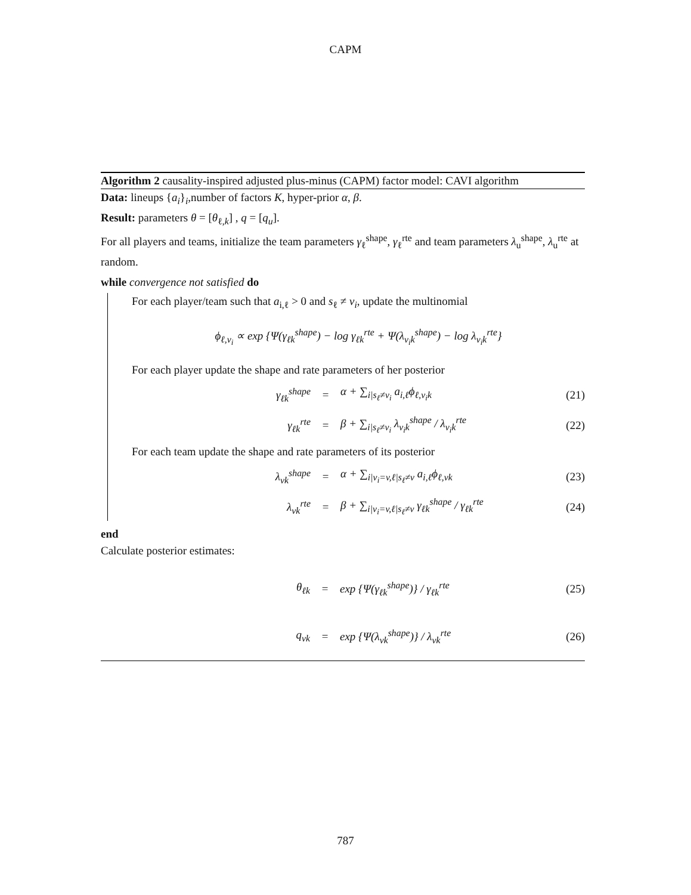CAPM
Algorithm 2 causality-inspired adjusted plus-minus (CAPM) factor model: CAVI algorithm
Data: lineups {a<sub>i</sub>}<sub>i</sub>,number of factors K, hyper-prior α, β.
Result: parameters θ = [θ<sub>ℓ,k</sub>] , q = [q<sub>u</sub>].
For all players and teams, initialize the team parameters γ<sub>ℓ</sub><sup>shape</sup>, γ<sub>ℓ</sub><sup>rte</sup> and team parameters λ<sub>u</sub><sup>shape</sup>, λ<sub>u</sub><sup>rte</sup> at random.
while convergence not satisfied do
For each player/team such that a<sub>i,ℓ</sub> > 0 and s<sub>ℓ</sub> ≠ v<sub>i</sub>, update the multinomial
ϕ<sub>ℓ,v<sub>i</sub></sub> ∝ exp {Ψ(γ<sub>ℓk</sub><sup>shape</sup>) − log γ<sub>ℓk</sub><sup>rte</sup> + Ψ(λ<sub>v<sub>i</sub>k</sub><sup>shape</sup>) − log λ<sub>v<sub>i</sub>k</sub><sup>rte</sup>}
For each player update the shape and rate parameters of her posterior
γ<sub>ℓk</sub><sup>shape</sup> = α + ∑<sub>i|s<sub>ℓ</sub>≠v<sub>i</sub></sub> a<sub>i,ℓ</sub>ϕ<sub>ℓ,v<sub>i</sub>k</sub> (21)
γ<sub>ℓk</sub><sup>rte</sup> = β + ∑<sub>i|s<sub>ℓ</sub>≠v<sub>i</sub></sub> λ<sub>v<sub>i</sub>k</sub><sup>shape</sup> / λ<sub>v<sub>i</sub>k</sub><sup>rte</sup> (22)
For each team update the shape and rate parameters of its posterior
λ<sub>vk</sub><sup>shape</sup> = α + ∑<sub>i|v<sub>i</sub>=v,ℓ|s<sub>ℓ</sub>≠v</sub> a<sub>i,ℓ</sub>ϕ<sub>ℓ,vk</sub> (23)
λ<sub>vk</sub><sup>rte</sup> = β + ∑<sub>i|v<sub>i</sub>=v,ℓ|s<sub>ℓ</sub>≠v</sub> γ<sub>ℓk</sub><sup>shape</sup> / γ<sub>ℓk</sub><sup>rte</sup> (24)
end
Calculate posterior estimates:
θ<sub>ℓk</sub> = exp {Ψ(γ<sub>ℓk</sub><sup>shape</sup>)} / γ<sub>ℓk</sub><sup>rte</sup> (25)
q<sub>vk</sub> = exp {Ψ(λ<sub>vk</sub><sup>shape</sup>)} / λ<sub>vk</sub><sup>rte</sup> (26)
787